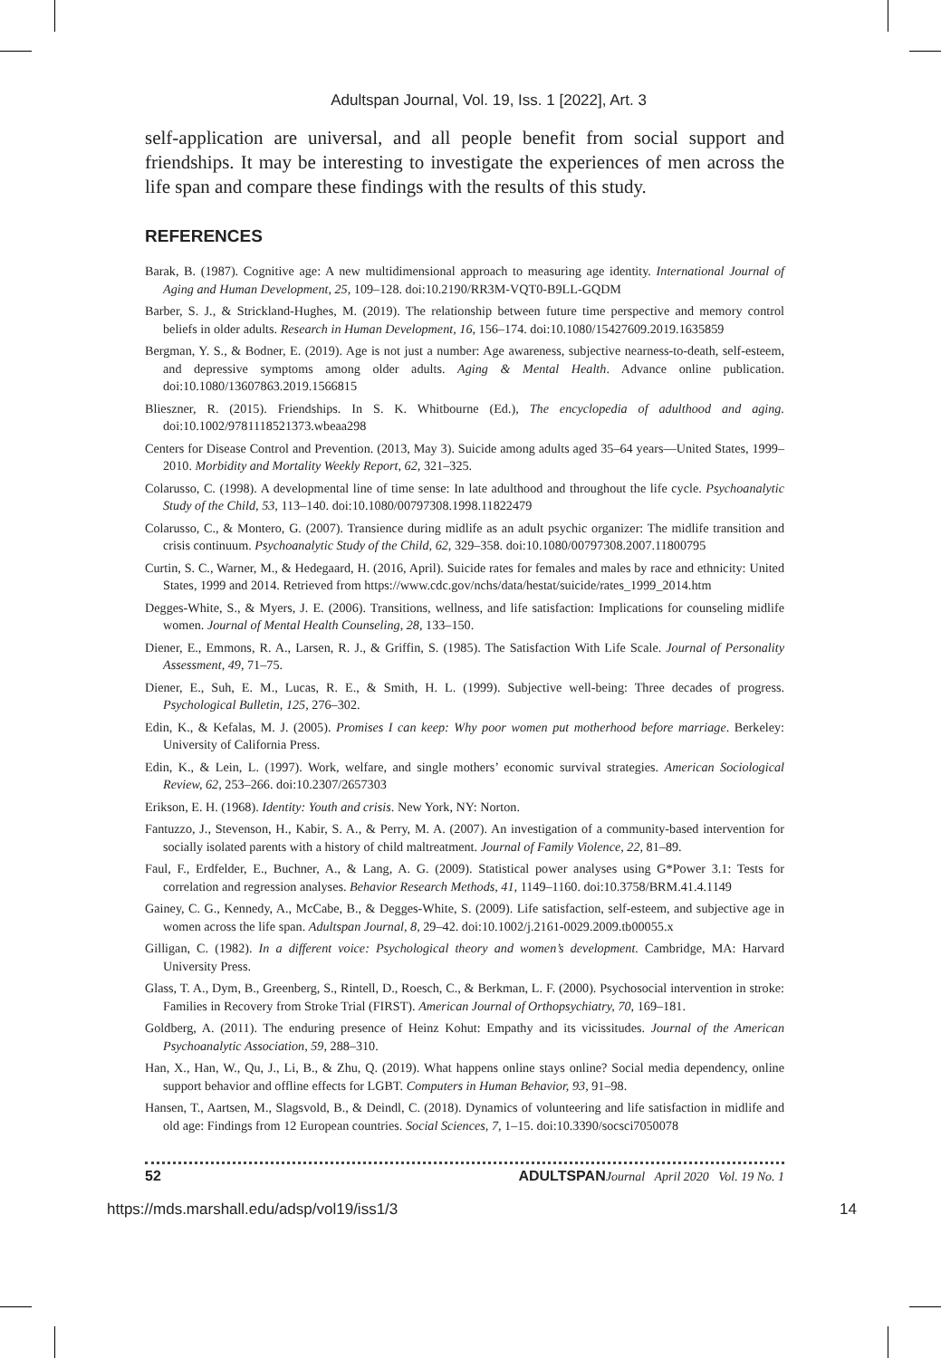Adultspan Journal, Vol. 19, Iss. 1 [2022], Art. 3
self-application are universal, and all people benefit from social support and friendships. It may be interesting to investigate the experiences of men across the life span and compare these findings with the results of this study.
REFERENCES
Barak, B. (1987). Cognitive age: A new multidimensional approach to measuring age identity. International Journal of Aging and Human Development, 25, 109–128. doi:10.2190/RR3M-VQT0-B9LL-GQDM
Barber, S. J., & Strickland-Hughes, M. (2019). The relationship between future time perspective and memory control beliefs in older adults. Research in Human Development, 16, 156–174. doi:10.1080/15427609.2019.1635859
Bergman, Y. S., & Bodner, E. (2019). Age is not just a number: Age awareness, subjective nearness-to-death, self-esteem, and depressive symptoms among older adults. Aging & Mental Health. Advance online publication. doi:10.1080/13607863.2019.1566815
Blieszner, R. (2015). Friendships. In S. K. Whitbourne (Ed.), The encyclopedia of adulthood and aging. doi:10.1002/9781118521373.wbeaa298
Centers for Disease Control and Prevention. (2013, May 3). Suicide among adults aged 35–64 years—United States, 1999–2010. Morbidity and Mortality Weekly Report, 62, 321–325.
Colarusso, C. (1998). A developmental line of time sense: In late adulthood and throughout the life cycle. Psychoanalytic Study of the Child, 53, 113–140. doi:10.1080/00797308.1998.11822479
Colarusso, C., & Montero, G. (2007). Transience during midlife as an adult psychic organizer: The midlife transition and crisis continuum. Psychoanalytic Study of the Child, 62, 329–358. doi:10.1080/00797308.2007.11800795
Curtin, S. C., Warner, M., & Hedegaard, H. (2016, April). Suicide rates for females and males by race and ethnicity: United States, 1999 and 2014. Retrieved from https://www.cdc.gov/nchs/data/hestat/suicide/rates_1999_2014.htm
Degges-White, S., & Myers, J. E. (2006). Transitions, wellness, and life satisfaction: Implications for counseling midlife women. Journal of Mental Health Counseling, 28, 133–150.
Diener, E., Emmons, R. A., Larsen, R. J., & Griffin, S. (1985). The Satisfaction With Life Scale. Journal of Personality Assessment, 49, 71–75.
Diener, E., Suh, E. M., Lucas, R. E., & Smith, H. L. (1999). Subjective well-being: Three decades of progress. Psychological Bulletin, 125, 276–302.
Edin, K., & Kefalas, M. J. (2005). Promises I can keep: Why poor women put motherhood before marriage. Berkeley: University of California Press.
Edin, K., & Lein, L. (1997). Work, welfare, and single mothers’ economic survival strategies. American Sociological Review, 62, 253–266. doi:10.2307/2657303
Erikson, E. H. (1968). Identity: Youth and crisis. New York, NY: Norton.
Fantuzzo, J., Stevenson, H., Kabir, S. A., & Perry, M. A. (2007). An investigation of a community-based intervention for socially isolated parents with a history of child maltreatment. Journal of Family Violence, 22, 81–89.
Faul, F., Erdfelder, E., Buchner, A., & Lang, A. G. (2009). Statistical power analyses using G*Power 3.1: Tests for correlation and regression analyses. Behavior Research Methods, 41, 1149–1160. doi:10.3758/BRM.41.4.1149
Gainey, C. G., Kennedy, A., McCabe, B., & Degges-White, S. (2009). Life satisfaction, self-esteem, and subjective age in women across the life span. Adultspan Journal, 8, 29–42. doi:10.1002/j.2161-0029.2009.tb00055.x
Gilligan, C. (1982). In a different voice: Psychological theory and women’s development. Cambridge, MA: Harvard University Press.
Glass, T. A., Dym, B., Greenberg, S., Rintell, D., Roesch, C., & Berkman, L. F. (2000). Psychosocial intervention in stroke: Families in Recovery from Stroke Trial (FIRST). American Journal of Orthopsychiatry, 70, 169–181.
Goldberg, A. (2011). The enduring presence of Heinz Kohut: Empathy and its vicissitudes. Journal of the American Psychoanalytic Association, 59, 288–310.
Han, X., Han, W., Qu, J., Li, B., & Zhu, Q. (2019). What happens online stays online? Social media dependency, online support behavior and offline effects for LGBT. Computers in Human Behavior, 93, 91–98.
Hansen, T., Aartsen, M., Slagsvold, B., & Deindl, C. (2018). Dynamics of volunteering and life satisfaction in midlife and old age: Findings from 12 European countries. Social Sciences, 7, 1–15. doi:10.3390/socsci7050078
52 ADULTSPAN Journal April 2020 Vol. 19 No. 1
https://mds.marshall.edu/adsp/vol19/iss1/3 14